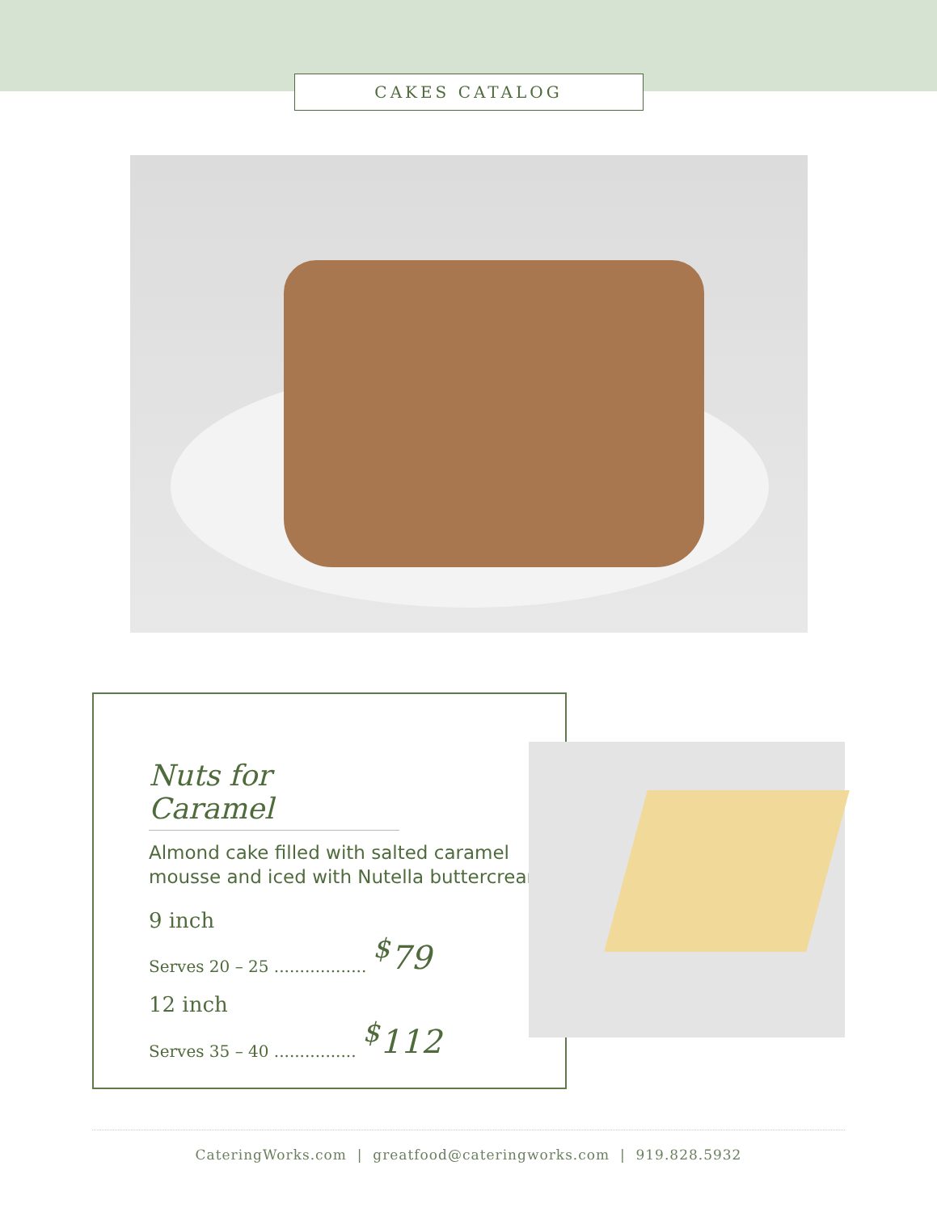CAKES CATALOG
Nuts for Caramel
Almond cake filled with salted caramel mousse and iced with Nutella buttercream.
9 inch
Serves 20 – 25 .................. <sup>$</sup>79
12 inch
Serves 35 – 40 ................ <sup>$</sup>112
CateringWorks.com | greatfood@cateringworks.com | 919.828.5932